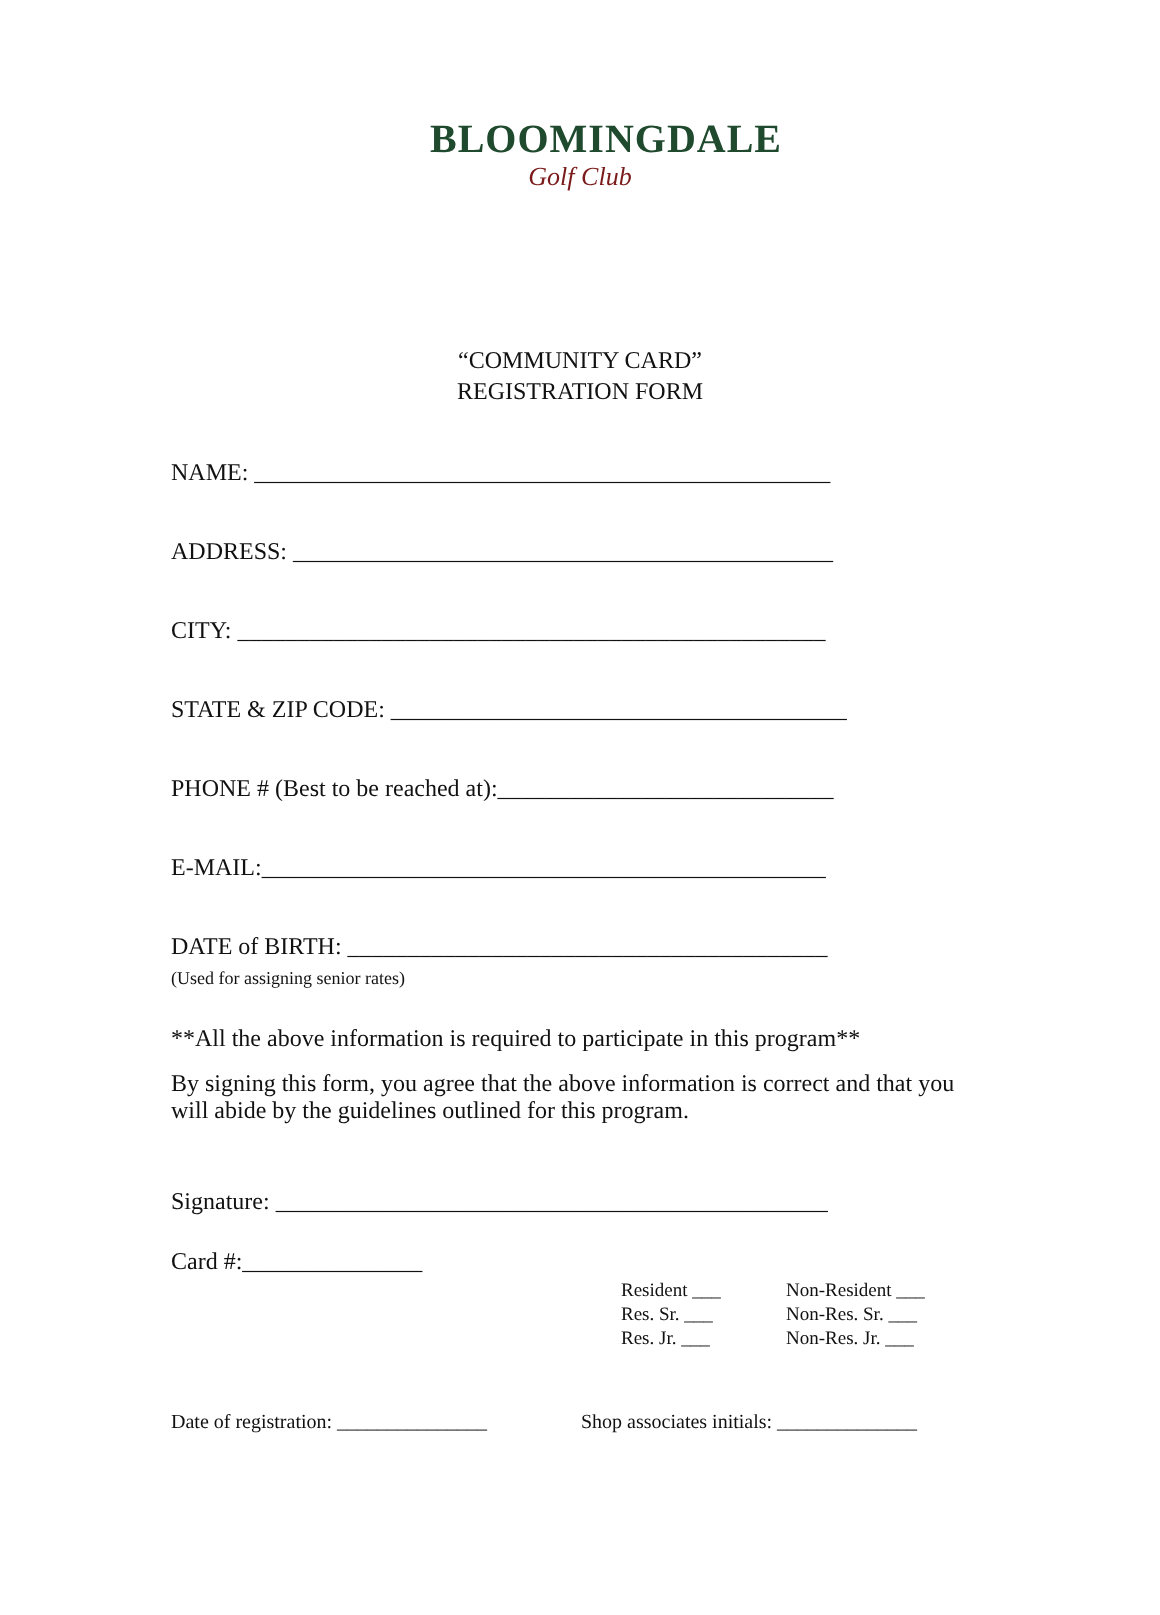BLOOMINGDALE
Golf Club
“COMMUNITY CARD”
REGISTRATION FORM
NAME: ________________________________________________
ADDRESS: _____________________________________________
CITY: _________________________________________________
STATE & ZIP CODE: ______________________________________
PHONE # (Best to be reached at):____________________________
E-MAIL:_______________________________________________
DATE of BIRTH: ________________________________________
(Used for assigning senior rates)
**All the above information is required to participate in this program**
By signing this form, you agree that the above information is correct and that you will abide by the guidelines outlined for this program.
Signature: ______________________________________________
Card #:_______________
Resident ___
Res. Sr. ___
Res. Jr. ___
Non-Resident ___
Non-Res. Sr. ___
Non-Res. Jr. ___
Date of registration: _______________
Shop associates initials: ______________